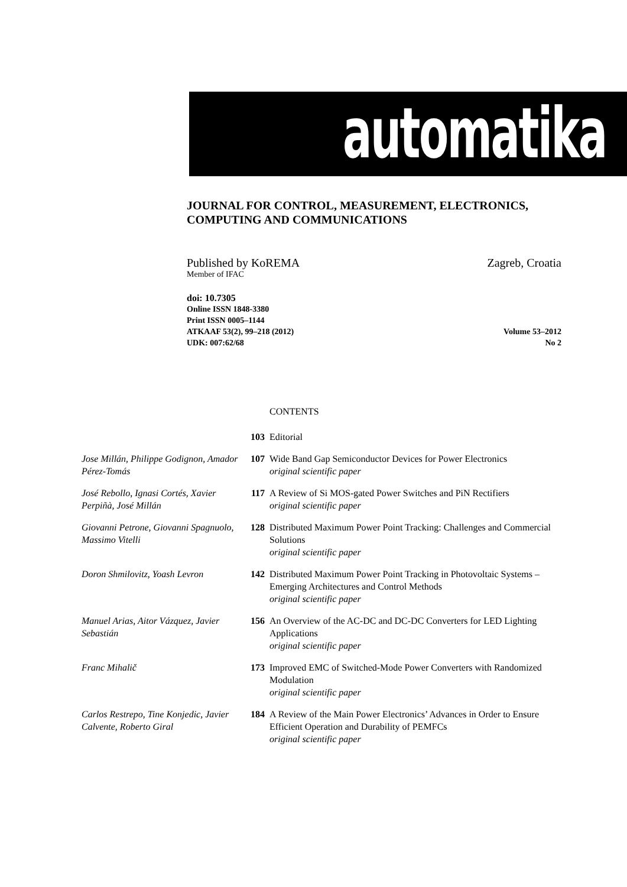automatika
JOURNAL FOR CONTROL, MEASUREMENT, ELECTRONICS,
COMPUTING AND COMMUNICATIONS
Published by KoREMA Zagreb, Croatia
Member of IFAC
doi: 10.7305
Online ISSN 1848-3380
Print ISSN 0005–1144
ATKAAF 53(2), 99–218 (2012) Volume 53–2012
UDK: 007:62/68 No 2
| | | CONTENTS |
| | 103 | Editorial |
| Jose Millán, Philippe Godignon, Amador Pérez-Tomás | 107 | Wide Band Gap Semiconductor Devices for Power Electronics original scientific paper |
| José Rebollo, Ignasi Cortés, Xavier Perpiñà, José Millán | 117 | A Review of Si MOS-gated Power Switches and PiN Rectifiers original scientific paper |
| Giovanni Petrone, Giovanni Spagnuolo, Massimo Vitelli | 128 | Distributed Maximum Power Point Tracking: Challenges and Commercial Solutions original scientific paper |
| Doron Shmilovitz, Yoash Levron | 142 | Distributed Maximum Power Point Tracking in Photovoltaic Systems – Emerging Architectures and Control Methods original scientific paper |
| Manuel Arias, Aitor Vázquez, Javier Sebastián | 156 | An Overview of the AC-DC and DC-DC Converters for LED Lighting Applications original scientific paper |
| Franc Mihalič | 173 | Improved EMC of Switched-Mode Power Converters with Randomized Modulation original scientific paper |
| Carlos Restrepo, Tine Konjedic, Javier Calvente, Roberto Giral | 184 | A Review of the Main Power Electronics’ Advances in Order to Ensure Efficient Operation and Durability of PEMFCs original scientific paper |